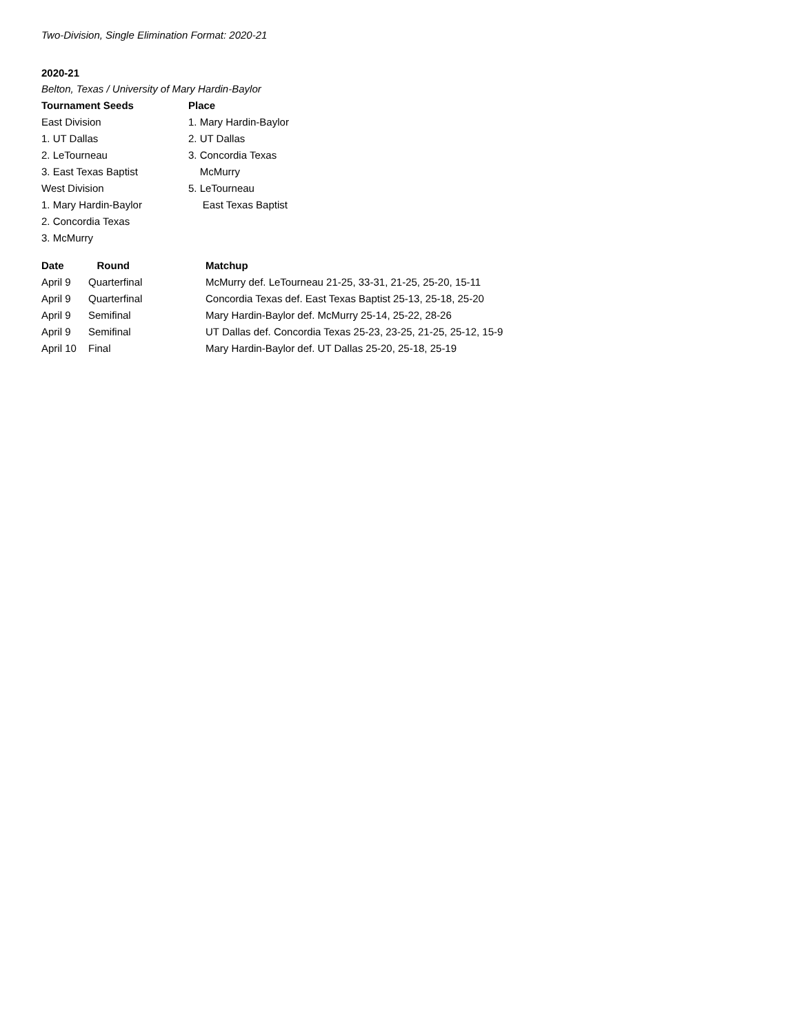Two-Division, Single Elimination Format: 2020-21
2020-21
Belton, Texas / University of Mary Hardin-Baylor
| Tournament Seeds | Place |
| --- | --- |
| East Division | 1. Mary Hardin-Baylor |
| 1. UT Dallas | 2. UT Dallas |
| 2. LeTourneau | 3. Concordia Texas |
| 3. East Texas Baptist | McMurry |
| West Division | 5. LeTourneau |
| 1. Mary Hardin-Baylor | East Texas Baptist |
| 2. Concordia Texas | |
| 3. McMurry | |
| Date | Round | Matchup |
| --- | --- | --- |
| April 9 | Quarterfinal | McMurry def. LeTourneau 21-25, 33-31, 21-25, 25-20, 15-11 |
| April 9 | Quarterfinal | Concordia Texas def. East Texas Baptist 25-13, 25-18, 25-20 |
| April 9 | Semifinal | Mary Hardin-Baylor def. McMurry 25-14, 25-22, 28-26 |
| April 9 | Semifinal | UT Dallas def. Concordia Texas 25-23, 23-25, 21-25, 25-12, 15-9 |
| April 10 | Final | Mary Hardin-Baylor def. UT Dallas 25-20, 25-18, 25-19 |